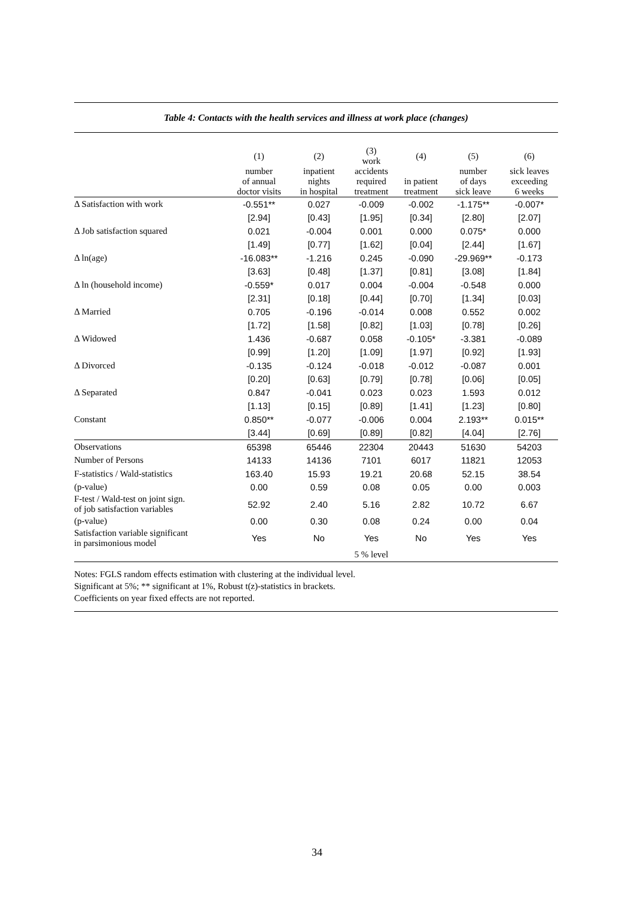Table 4: Contacts with the health services and illness at work place (changes)
| | (1) | (2) | (3) work | (4) | (5) | (6) |
| --- | --- | --- | --- | --- | --- | --- |
| | number of annual doctor visits | inpatient nights in hospital | accidents required treatment | in patient treatment | number of days sick leave | sick leaves exceeding 6 weeks |
| Δ Satisfaction with work | -0.551** | 0.027 | -0.009 | -0.002 | -1.175** | -0.007* |
| | [2.94] | [0.43] | [1.95] | [0.34] | [2.80] | [2.07] |
| Δ Job satisfaction squared | 0.021 | -0.004 | 0.001 | 0.000 | 0.075* | 0.000 |
| | [1.49] | [0.77] | [1.62] | [0.04] | [2.44] | [1.67] |
| Δ ln(age) | -16.083** | -1.216 | 0.245 | -0.090 | -29.969** | -0.173 |
| | [3.63] | [0.48] | [1.37] | [0.81] | [3.08] | [1.84] |
| Δ ln (household income) | -0.559* | 0.017 | 0.004 | -0.004 | -0.548 | 0.000 |
| | [2.31] | [0.18] | [0.44] | [0.70] | [1.34] | [0.03] |
| Δ Married | 0.705 | -0.196 | -0.014 | 0.008 | 0.552 | 0.002 |
| | [1.72] | [1.58] | [0.82] | [1.03] | [0.78] | [0.26] |
| Δ Widowed | 1.436 | -0.687 | 0.058 | -0.105* | -3.381 | -0.089 |
| | [0.99] | [1.20] | [1.09] | [1.97] | [0.92] | [1.93] |
| Δ Divorced | -0.135 | -0.124 | -0.018 | -0.012 | -0.087 | 0.001 |
| | [0.20] | [0.63] | [0.79] | [0.78] | [0.06] | [0.05] |
| Δ Separated | 0.847 | -0.041 | 0.023 | 0.023 | 1.593 | 0.012 |
| | [1.13] | [0.15] | [0.89] | [1.41] | [1.23] | [0.80] |
| Constant | 0.850** | -0.077 | -0.006 | 0.004 | 2.193** | 0.015** |
| | [3.44] | [0.69] | [0.89] | [0.82] | [4.04] | [2.76] |
| Observations | 65398 | 65446 | 22304 | 20443 | 51630 | 54203 |
| Number of Persons | 14133 | 14136 | 7101 | 6017 | 11821 | 12053 |
| F-statistics / Wald-statistics | 163.40 | 15.93 | 19.21 | 20.68 | 52.15 | 38.54 |
| (p-value) | 0.00 | 0.59 | 0.08 | 0.05 | 0.00 | 0.003 |
| F-test / Wald-test on joint sign. of job satisfaction variables | 52.92 | 2.40 | 5.16 | 2.82 | 10.72 | 6.67 |
| (p-value) | 0.00 | 0.30 | 0.08 | 0.24 | 0.00 | 0.04 |
| Satisfaction variable significant in parsimonious model | Yes | No | Yes | No | Yes | Yes |
| | | | 5 % level | | | |
Notes: FGLS random effects estimation with clustering at the individual level.
Significant at 5%; ** significant at 1%, Robust t(z)-statistics in brackets.
Coefficients on year fixed effects are not reported.
34